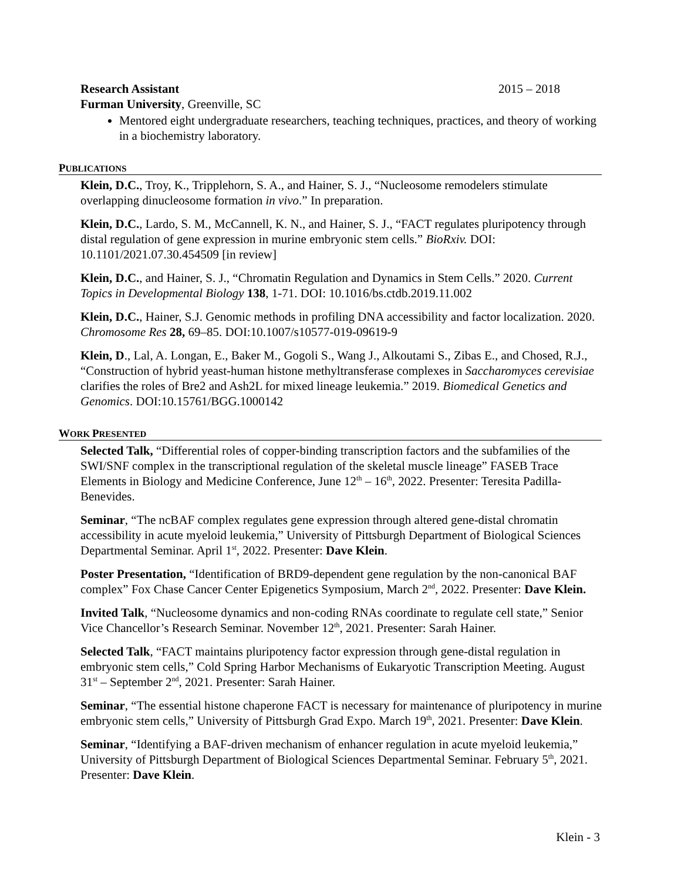Research Assistant 2015 – 2018
Furman University, Greenville, SC
Mentored eight undergraduate researchers, teaching techniques, practices, and theory of working in a biochemistry laboratory.
PUBLICATIONS
Klein, D.C., Troy, K., Tripplehorn, S. A., and Hainer, S. J., “Nucleosome remodelers stimulate overlapping dinucleosome formation in vivo.” In preparation.
Klein, D.C., Lardo, S. M., McCannell, K. N., and Hainer, S. J., “FACT regulates pluripotency through distal regulation of gene expression in murine embryonic stem cells.” BioRxiv. DOI: 10.1101/2021.07.30.454509 [in review]
Klein, D.C., and Hainer, S. J., “Chromatin Regulation and Dynamics in Stem Cells.” 2020. Current Topics in Developmental Biology 138, 1-71. DOI: 10.1016/bs.ctdb.2019.11.002
Klein, D.C., Hainer, S.J. Genomic methods in profiling DNA accessibility and factor localization. 2020. Chromosome Res 28, 69–85. DOI:10.1007/s10577-019-09619-9
Klein, D., Lal, A. Longan, E., Baker M., Gogoli S., Wang J., Alkoutami S., Zibas E., and Chosed, R.J., “Construction of hybrid yeast-human histone methyltransferase complexes in Saccharomyces cerevisiae clarifies the roles of Bre2 and Ash2L for mixed lineage leukemia.” 2019. Biomedical Genetics and Genomics. DOI:10.15761/BGG.1000142
WORK PRESENTED
Selected Talk, “Differential roles of copper-binding transcription factors and the subfamilies of the SWI/SNF complex in the transcriptional regulation of the skeletal muscle lineage” FASEB Trace Elements in Biology and Medicine Conference, June 12<sup>th</sup> – 16<sup>th</sup>, 2022. Presenter: Teresita Padilla-Benevides.
Seminar, “The ncBAF complex regulates gene expression through altered gene-distal chromatin accessibility in acute myeloid leukemia,” University of Pittsburgh Department of Biological Sciences Departmental Seminar. April 1<sup>st</sup>, 2022. Presenter: Dave Klein.
Poster Presentation, “Identification of BRD9-dependent gene regulation by the non-canonical BAF complex” Fox Chase Cancer Center Epigenetics Symposium, March 2<sup>nd</sup>, 2022. Presenter: Dave Klein.
Invited Talk, “Nucleosome dynamics and non-coding RNAs coordinate to regulate cell state,” Senior Vice Chancellor’s Research Seminar. November 12<sup>th</sup>, 2021. Presenter: Sarah Hainer.
Selected Talk, “FACT maintains pluripotency factor expression through gene-distal regulation in embryonic stem cells,” Cold Spring Harbor Mechanisms of Eukaryotic Transcription Meeting. August 31<sup>st</sup> – September 2<sup>nd</sup>, 2021. Presenter: Sarah Hainer.
Seminar, “The essential histone chaperone FACT is necessary for maintenance of pluripotency in murine embryonic stem cells,” University of Pittsburgh Grad Expo. March 19<sup>th</sup>, 2021. Presenter: Dave Klein.
Seminar, “Identifying a BAF-driven mechanism of enhancer regulation in acute myeloid leukemia,” University of Pittsburgh Department of Biological Sciences Departmental Seminar. February 5<sup>th</sup>, 2021. Presenter: Dave Klein.
Klein - 3